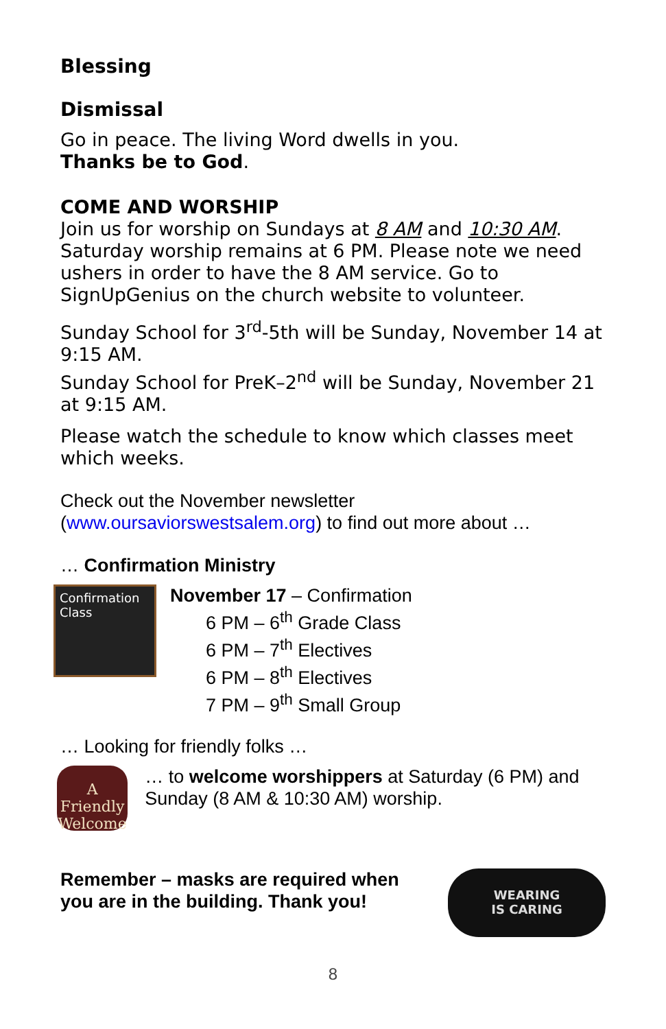Blessing
Dismissal
Go in peace. The living Word dwells in you.
Thanks be to God.
COME AND WORSHIP
Join us for worship on Sundays at 8 AM and 10:30 AM. Saturday worship remains at 6 PM. Please note we need ushers in order to have the 8 AM service. Go to SignUpGenius on the church website to volunteer.
Sunday School for 3<sup>rd</sup>-5th will be Sunday, November 14 at 9:15 AM.
Sunday School for PreK–2<sup>nd</sup> will be Sunday, November 21 at 9:15 AM.
Please watch the schedule to know which classes meet which weeks.
Check out the November newsletter (www.oursaviorswestsalem.org) to find out more about …
… Confirmation Ministry
Confirmation Class
November 17 – Confirmation
6 PM – 6<sup>th</sup> Grade Class
6 PM – 7<sup>th</sup> Electives
6 PM – 8<sup>th</sup> Electives
7 PM – 9<sup>th</sup> Small Group
… Looking for friendly folks …
A Friendly Welcome
… to welcome worshippers at Saturday (6 PM) and Sunday (8 AM & 10:30 AM) worship.
Remember – masks are required when you are in the building. Thank you!
WEARING
IS CARING
8